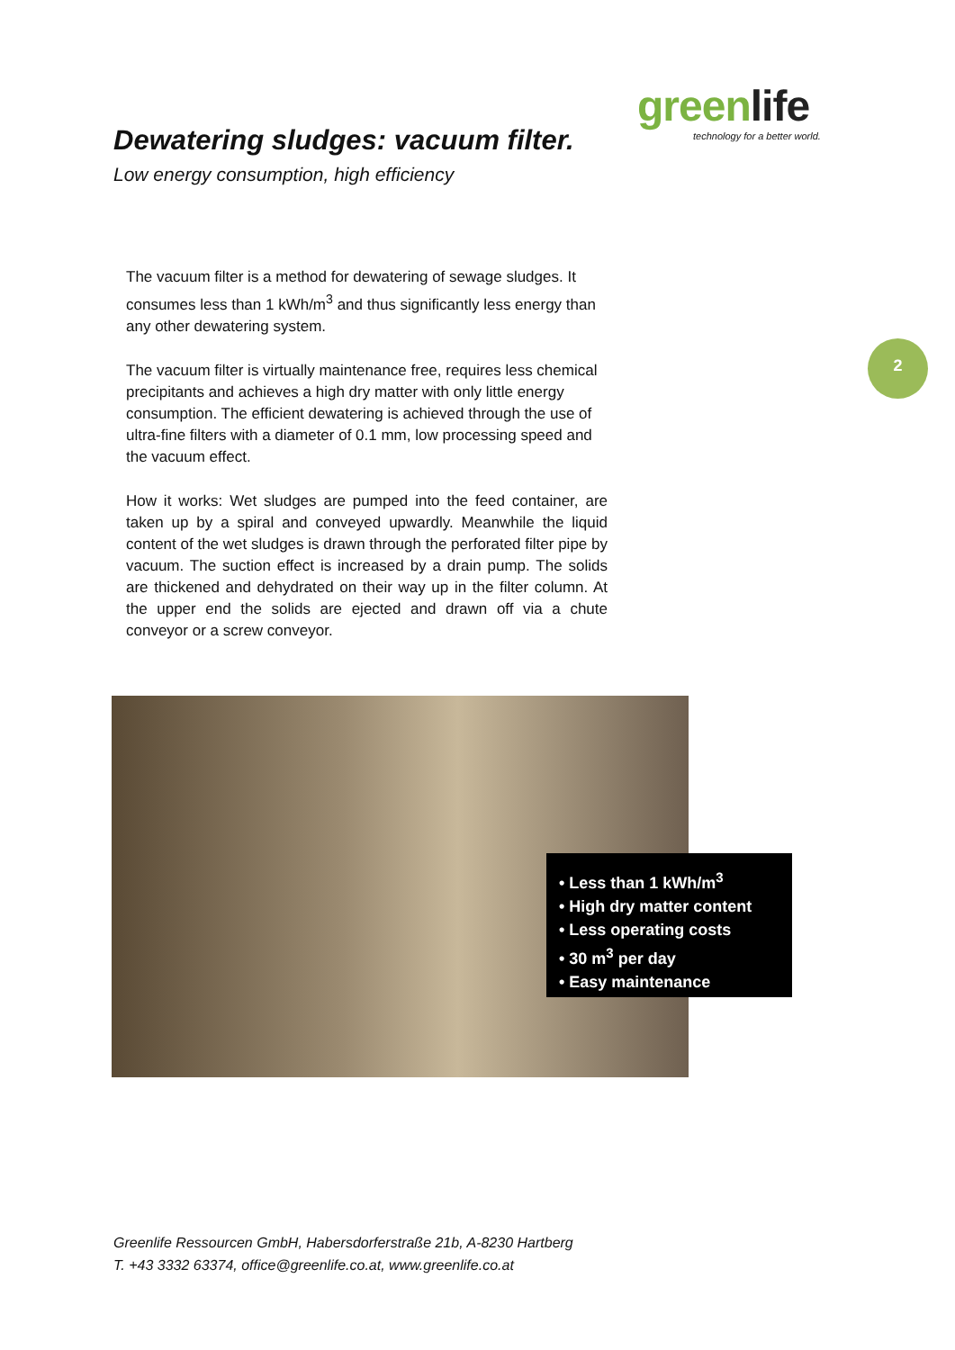Dewatering sludges: vacuum filter.
Low energy consumption, high efficiency
greenlife
technology for a better world.
The vacuum filter is a method for dewatering of sewage sludges. It consumes less than 1 kWh/m<sup>3</sup> and thus significantly less energy than any other dewatering system.
The vacuum filter is virtually maintenance free, requires less chemical precipitants and achieves a high dry matter with only little energy consumption. The efficient dewatering is achieved through the use of ultra-fine filters with a diameter of 0.1 mm, low processing speed and the vacuum effect.
How it works: Wet sludges are pumped into the feed container, are taken up by a spiral and conveyed upwardly. Meanwhile the liquid content of the wet sludges is drawn through the perforated filter pipe by vacuum. The suction effect is increased by a drain pump. The solids are thickened and dehydrated on their way up in the filter column. At the upper end the solids are ejected and drawn off via a chute conveyor or a screw conveyor.
2
• Less than 1 kWh/m<sup>3</sup>
• High dry matter content
• Less operating costs
• 30 m<sup>3</sup> per day
• Easy maintenance
Greenlife Ressourcen GmbH, Habersdorferstraße 21b, A-8230 Hartberg
T. +43 3332 63374, office@greenlife.co.at, www.greenlife.co.at